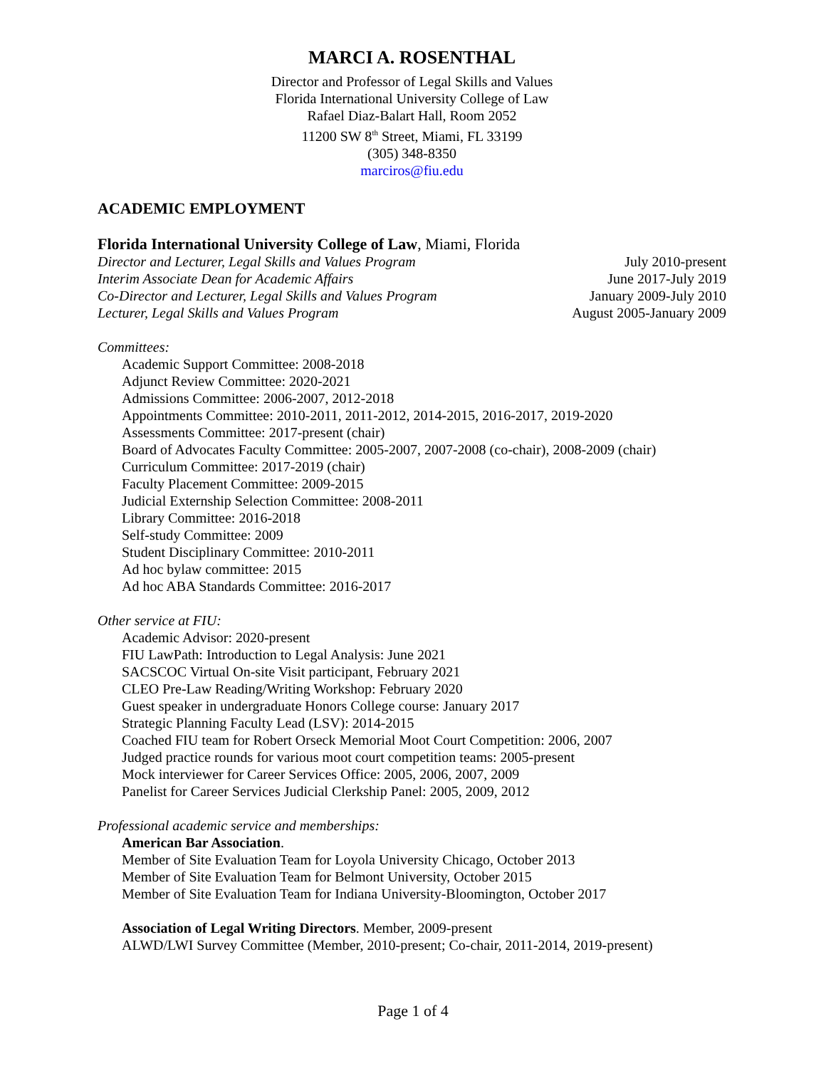MARCI A. ROSENTHAL
Director and Professor of Legal Skills and Values
Florida International University College of Law
Rafael Diaz-Balart Hall, Room 2052
11200 SW 8<sup>th</sup> Street, Miami, FL 33199
(305) 348-8350
marciros@fiu.edu
ACADEMIC EMPLOYMENT
Florida International University College of Law, Miami, Florida
Director and Lecturer, Legal Skills and Values Program July 2010-present
Interim Associate Dean for Academic Affairs June 2017-July 2019
Co-Director and Lecturer, Legal Skills and Values Program January 2009-July 2010
Lecturer, Legal Skills and Values Program August 2005-January 2009
Committees:
Academic Support Committee: 2008-2018
Adjunct Review Committee: 2020-2021
Admissions Committee: 2006-2007, 2012-2018
Appointments Committee: 2010-2011, 2011-2012, 2014-2015, 2016-2017, 2019-2020
Assessments Committee: 2017-present (chair)
Board of Advocates Faculty Committee: 2005-2007, 2007-2008 (co-chair), 2008-2009 (chair)
Curriculum Committee: 2017-2019 (chair)
Faculty Placement Committee: 2009-2015
Judicial Externship Selection Committee: 2008-2011
Library Committee: 2016-2018
Self-study Committee: 2009
Student Disciplinary Committee: 2010-2011
Ad hoc bylaw committee: 2015
Ad hoc ABA Standards Committee: 2016-2017
Other service at FIU:
Academic Advisor: 2020-present
FIU LawPath: Introduction to Legal Analysis: June 2021
SACSCOC Virtual On-site Visit participant, February 2021
CLEO Pre-Law Reading/Writing Workshop: February 2020
Guest speaker in undergraduate Honors College course: January 2017
Strategic Planning Faculty Lead (LSV): 2014-2015
Coached FIU team for Robert Orseck Memorial Moot Court Competition: 2006, 2007
Judged practice rounds for various moot court competition teams: 2005-present
Mock interviewer for Career Services Office: 2005, 2006, 2007, 2009
Panelist for Career Services Judicial Clerkship Panel: 2005, 2009, 2012
Professional academic service and memberships:
American Bar Association.
Member of Site Evaluation Team for Loyola University Chicago, October 2013
Member of Site Evaluation Team for Belmont University, October 2015
Member of Site Evaluation Team for Indiana University-Bloomington, October 2017
Association of Legal Writing Directors. Member, 2009-present
ALWD/LWI Survey Committee (Member, 2010-present; Co-chair, 2011-2014, 2019-present)
Page 1 of 4